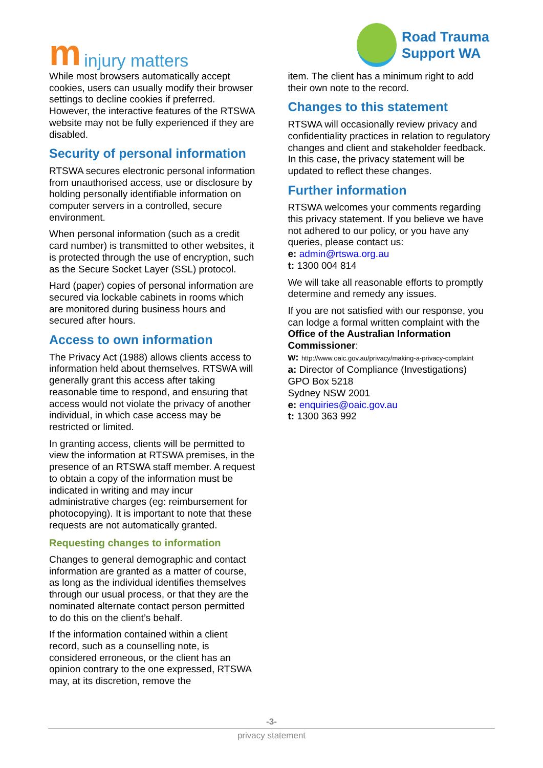minjury matters
Road Trauma
Support WA
While most browsers automatically accept cookies, users can usually modify their browser settings to decline cookies if preferred. However, the interactive features of the RTSWA website may not be fully experienced if they are disabled.
Security of personal information
RTSWA secures electronic personal information from unauthorised access, use or disclosure by holding personally identifiable information on computer servers in a controlled, secure environment.
When personal information (such as a credit card number) is transmitted to other websites, it is protected through the use of encryption, such as the Secure Socket Layer (SSL) protocol.
Hard (paper) copies of personal information are secured via lockable cabinets in rooms which are monitored during business hours and secured after hours.
Access to own information
The Privacy Act (1988) allows clients access to information held about themselves. RTSWA will generally grant this access after taking reasonable time to respond, and ensuring that access would not violate the privacy of another individual, in which case access may be restricted or limited.
In granting access, clients will be permitted to view the information at RTSWA premises, in the presence of an RTSWA staff member. A request to obtain a copy of the information must be indicated in writing and may incur administrative charges (eg: reimbursement for photocopying). It is important to note that these requests are not automatically granted.
Requesting changes to information
Changes to general demographic and contact information are granted as a matter of course, as long as the individual identifies themselves through our usual process, or that they are the nominated alternate contact person permitted to do this on the client’s behalf.
If the information contained within a client record, such as a counselling note, is considered erroneous, or the client has an opinion contrary to the one expressed, RTSWA may, at its discretion, remove the
item. The client has a minimum right to add their own note to the record.
Changes to this statement
RTSWA will occasionally review privacy and confidentiality practices in relation to regulatory changes and client and stakeholder feedback. In this case, the privacy statement will be updated to reflect these changes.
Further information
RTSWA welcomes your comments regarding this privacy statement. If you believe we have not adhered to our policy, or you have any queries, please contact us:
e: admin@rtswa.org.au
t: 1300 004 814
We will take all reasonable efforts to promptly determine and remedy any issues.
If you are not satisfied with our response, you can lodge a formal written complaint with the Office of the Australian Information Commissioner:
w: http://www.oaic.gov.au/privacy/making-a-privacy-complaint
a: Director of Compliance (Investigations)
GPO Box 5218
Sydney NSW 2001
e: enquiries@oaic.gov.au
t: 1300 363 992
-3-
privacy statement